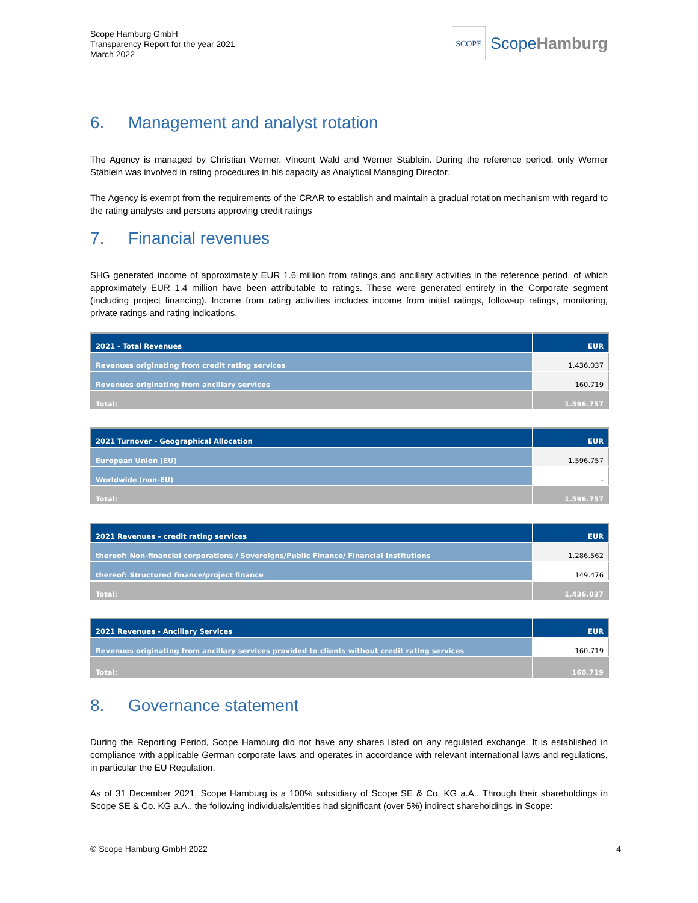Scope Hamburg GmbH
Transparency Report for the year 2021
March 2022
SCOPE
ScopeHamburg
6. Management and analyst rotation
The Agency is managed by Christian Werner, Vincent Wald and Werner Stäblein. During the reference period, only Werner Stäblein was involved in rating procedures in his capacity as Analytical Managing Director.
The Agency is exempt from the requirements of the CRAR to establish and maintain a gradual rotation mechanism with regard to the rating analysts and persons approving credit ratings
7. Financial revenues
SHG generated income of approximately EUR 1.6 million from ratings and ancillary activities in the reference period, of which approximately EUR 1.4 million have been attributable to ratings. These were generated entirely in the Corporate segment (including project financing). Income from rating activities includes income from initial ratings, follow-up ratings, monitoring, private ratings and rating indications.
| 2021 - Total Revenues | EUR |
| --- | --- |
| Revenues originating from credit rating services | 1.436.037 |
| Revenues originating from ancillary services | 160.719 |
| Total: | 1.596.757 |
| 2021 Turnover - Geographical Allocation | EUR |
| --- | --- |
| European Union (EU) | 1.596.757 |
| Worldwide (non-EU) | - |
| Total: | 1.596.757 |
| 2021 Revenues – credit rating services | EUR |
| --- | --- |
| thereof: Non-financial corporations / Sovereigns/Public Finance/ Financial Institutions | 1.286.562 |
| thereof: Structured finance/project finance | 149.476 |
| Total: | 1.436.037 |
| 2021 Revenues - Ancillary Services | EUR |
| --- | --- |
| Revenues originating from ancillary services provided to clients without credit rating services | 160.719 |
| Total: | 160.719 |
8. Governance statement
During the Reporting Period, Scope Hamburg did not have any shares listed on any regulated exchange. It is established in compliance with applicable German corporate laws and operates in accordance with relevant international laws and regulations, in particular the EU Regulation.
As of 31 December 2021, Scope Hamburg is a 100% subsidiary of Scope SE & Co. KG a.A.. Through their shareholdings in Scope SE & Co. KG a.A., the following individuals/entities had significant (over 5%) indirect shareholdings in Scope:
© Scope Hamburg GmbH 2022 4